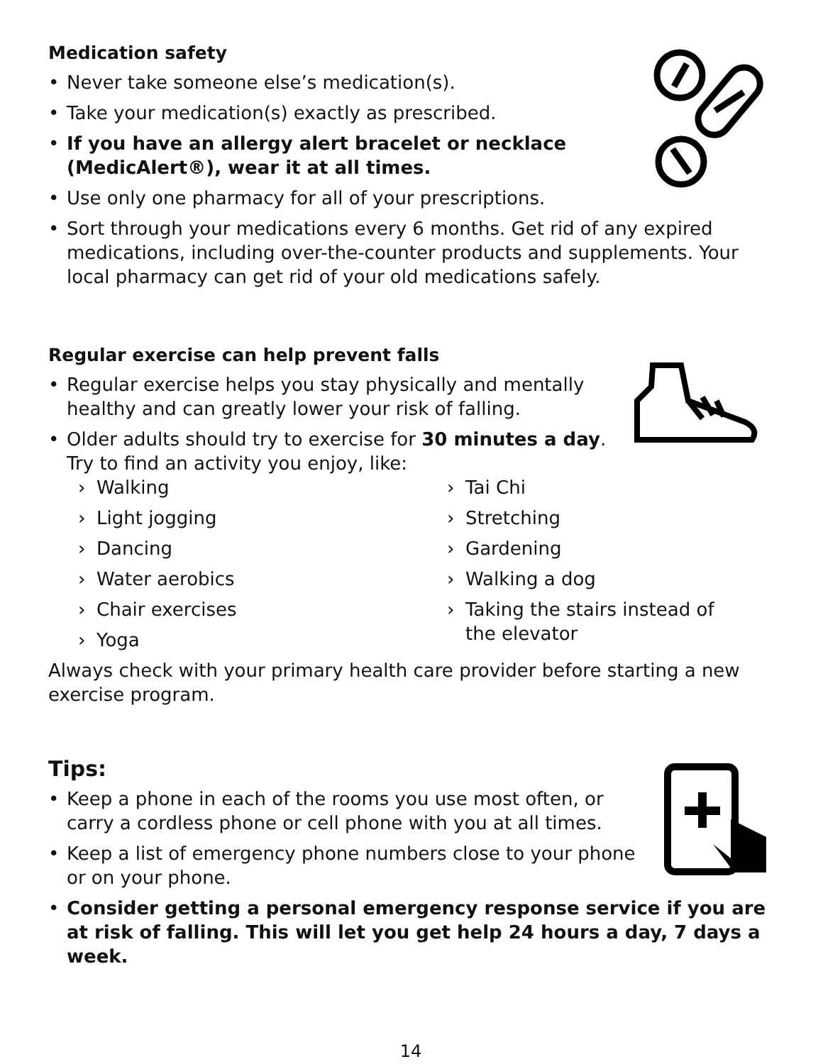Medication safety
• Never take someone else’s medication(s).
• Take your medication(s) exactly as prescribed.
• If you have an allergy alert bracelet or necklace (MedicAlert®), wear it at all times.
• Use only one pharmacy for all of your prescriptions.
• Sort through your medications every 6 months. Get rid of any expired medications, including over-the-counter products and supplements. Your local pharmacy can get rid of your old medications safely.
Regular exercise can help prevent falls
• Regular exercise helps you stay physically and mentally healthy and can greatly lower your risk of falling.
• Older adults should try to exercise for 30 minutes a day. Try to find an activity you enjoy, like:
› Walking
› Light jogging
› Dancing
› Water aerobics
› Chair exercises
› Yoga
› Tai Chi
› Stretching
› Gardening
› Walking a dog
› Taking the stairs instead of the elevator
Always check with your primary health care provider before starting a new exercise program.
Tips:
• Keep a phone in each of the rooms you use most often, or carry a cordless phone or cell phone with you at all times.
• Keep a list of emergency phone numbers close to your phone or on your phone.
• Consider getting a personal emergency response service if you are at risk of falling. This will let you get help 24 hours a day, 7 days a week.
14